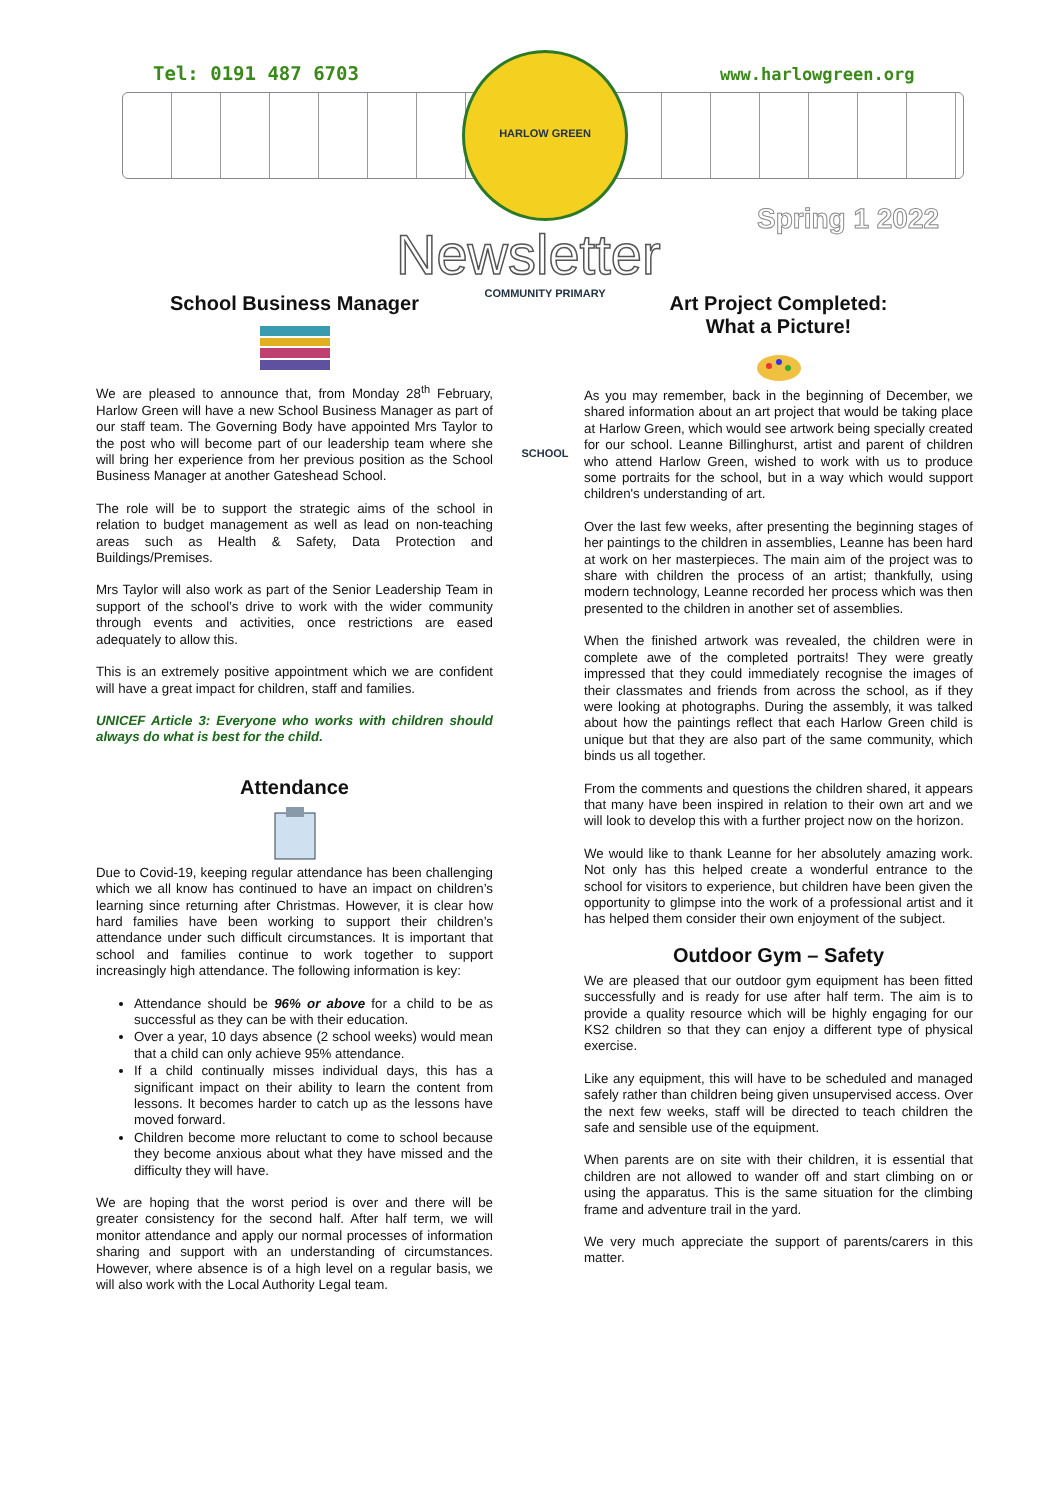Tel: 0191 487 6703
HARLOW GREEN COMMUNITY PRIMARY SCHOOL
www.harlowgreen.org
Spring 1 2022
Newsletter
School Business Manager
We are pleased to announce that, from Monday 28<sup>th</sup> February, Harlow Green will have a new School Business Manager as part of our staff team. The Governing Body have appointed Mrs Taylor to the post who will become part of our leadership team where she will bring her experience from her previous position as the School Business Manager at another Gateshead School.
The role will be to support the strategic aims of the school in relation to budget management as well as lead on non-teaching areas such as Health & Safety, Data Protection and Buildings/Premises.
Mrs Taylor will also work as part of the Senior Leadership Team in support of the school’s drive to work with the wider community through events and activities, once restrictions are eased adequately to allow this.
This is an extremely positive appointment which we are confident will have a great impact for children, staff and families.
UNICEF Article 3: Everyone who works with children should always do what is best for the child.
Attendance
Due to Covid-19, keeping regular attendance has been challenging which we all know has continued to have an impact on children’s learning since returning after Christmas. However, it is clear how hard families have been working to support their children’s attendance under such difficult circumstances. It is important that school and families continue to work together to support increasingly high attendance. The following information is key:
Attendance should be 96% or above for a child to be as successful as they can be with their education.
Over a year, 10 days absence (2 school weeks) would mean that a child can only achieve 95% attendance.
If a child continually misses individual days, this has a significant impact on their ability to learn the content from lessons. It becomes harder to catch up as the lessons have moved forward.
Children become more reluctant to come to school because they become anxious about what they have missed and the difficulty they will have.
We are hoping that the worst period is over and there will be greater consistency for the second half. After half term, we will monitor attendance and apply our normal processes of information sharing and support with an understanding of circumstances. However, where absence is of a high level on a regular basis, we will also work with the Local Authority Legal team.
Art Project Completed:
What a Picture!
As you may remember, back in the beginning of December, we shared information about an art project that would be taking place at Harlow Green, which would see artwork being specially created for our school. Leanne Billinghurst, artist and parent of children who attend Harlow Green, wished to work with us to produce some portraits for the school, but in a way which would support children's understanding of art.
Over the last few weeks, after presenting the beginning stages of her paintings to the children in assemblies, Leanne has been hard at work on her masterpieces. The main aim of the project was to share with children the process of an artist; thankfully, using modern technology, Leanne recorded her process which was then presented to the children in another set of assemblies.
When the finished artwork was revealed, the children were in complete awe of the completed portraits! They were greatly impressed that they could immediately recognise the images of their classmates and friends from across the school, as if they were looking at photographs. During the assembly, it was talked about how the paintings reflect that each Harlow Green child is unique but that they are also part of the same community, which binds us all together.
From the comments and questions the children shared, it appears that many have been inspired in relation to their own art and we will look to develop this with a further project now on the horizon.
We would like to thank Leanne for her absolutely amazing work. Not only has this helped create a wonderful entrance to the school for visitors to experience, but children have been given the opportunity to glimpse into the work of a professional artist and it has helped them consider their own enjoyment of the subject.
Outdoor Gym – Safety
We are pleased that our outdoor gym equipment has been fitted successfully and is ready for use after half term. The aim is to provide a quality resource which will be highly engaging for our KS2 children so that they can enjoy a different type of physical exercise.
Like any equipment, this will have to be scheduled and managed safely rather than children being given unsupervised access. Over the next few weeks, staff will be directed to teach children the safe and sensible use of the equipment.
When parents are on site with their children, it is essential that children are not allowed to wander off and start climbing on or using the apparatus. This is the same situation for the climbing frame and adventure trail in the yard.
We very much appreciate the support of parents/carers in this matter.